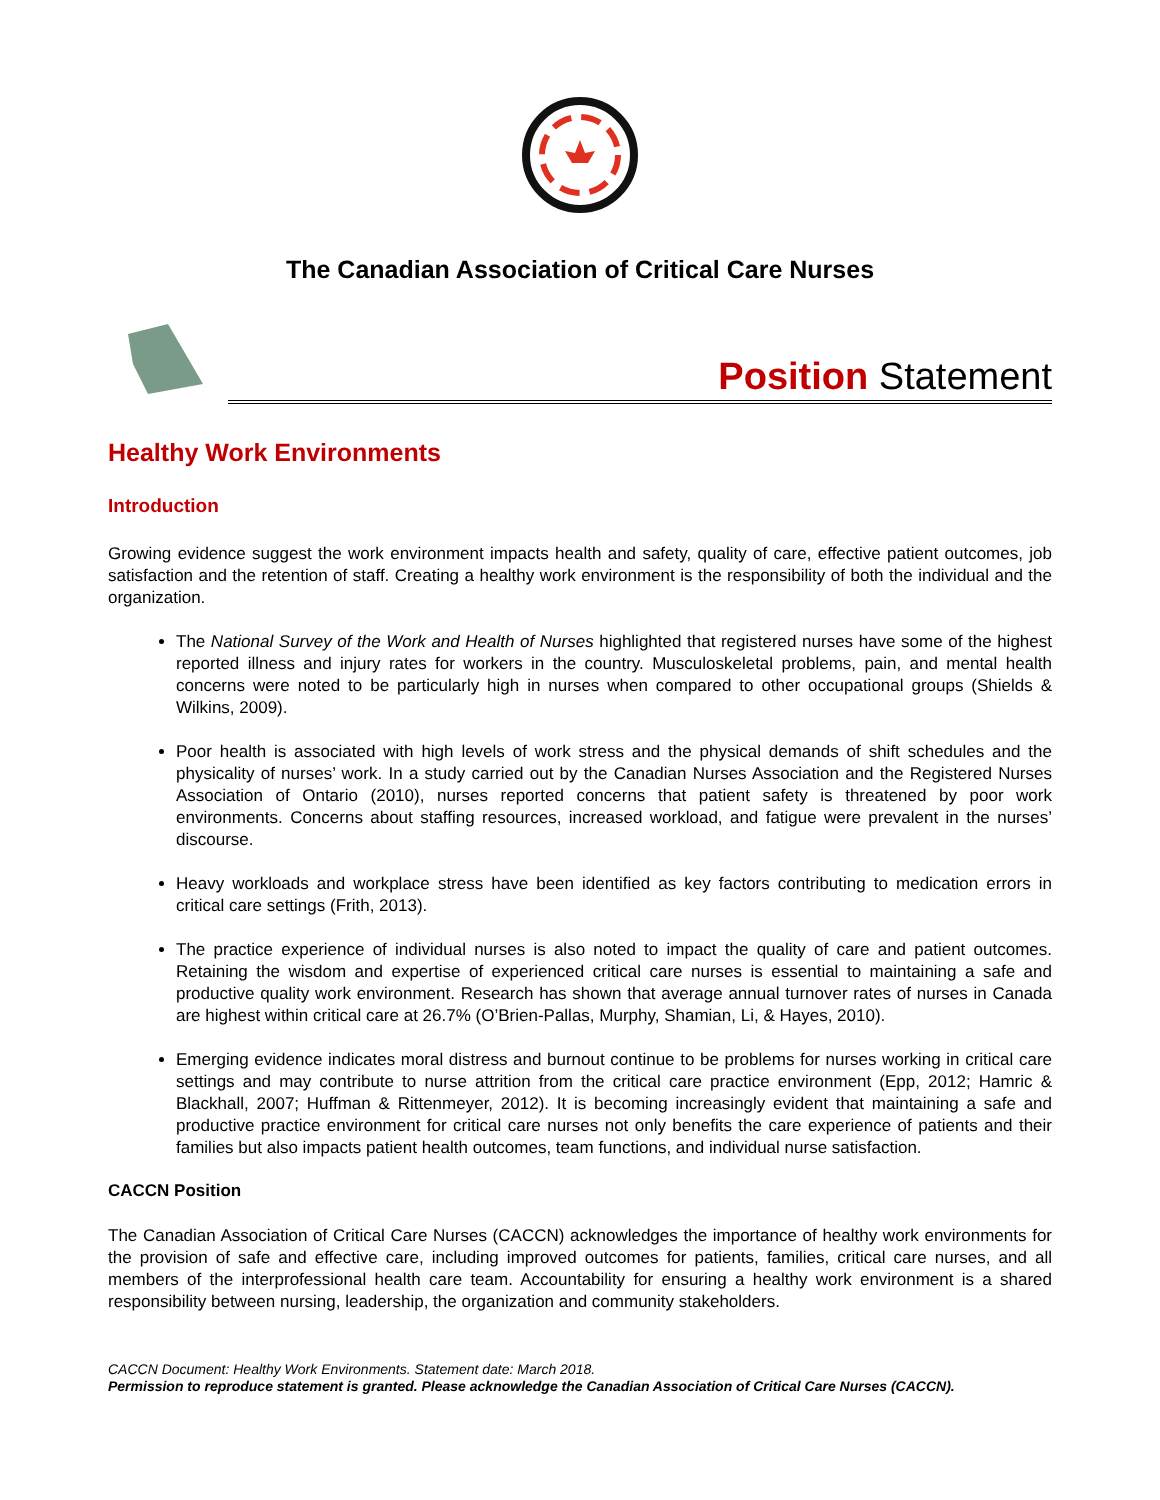The Canadian Association of Critical Care Nurses
Position Statement
Healthy Work Environments
Introduction
Growing evidence suggest the work environment impacts health and safety, quality of care, effective patient outcomes, job satisfaction and the retention of staff. Creating a healthy work environment is the responsibility of both the individual and the organization.
The National Survey of the Work and Health of Nurses highlighted that registered nurses have some of the highest reported illness and injury rates for workers in the country. Musculoskeletal problems, pain, and mental health concerns were noted to be particularly high in nurses when compared to other occupational groups (Shields & Wilkins, 2009).
Poor health is associated with high levels of work stress and the physical demands of shift schedules and the physicality of nurses’ work. In a study carried out by the Canadian Nurses Association and the Registered Nurses Association of Ontario (2010), nurses reported concerns that patient safety is threatened by poor work environments. Concerns about staffing resources, increased workload, and fatigue were prevalent in the nurses’ discourse.
Heavy workloads and workplace stress have been identified as key factors contributing to medication errors in critical care settings (Frith, 2013).
The practice experience of individual nurses is also noted to impact the quality of care and patient outcomes. Retaining the wisdom and expertise of experienced critical care nurses is essential to maintaining a safe and productive quality work environment. Research has shown that average annual turnover rates of nurses in Canada are highest within critical care at 26.7% (O’Brien-Pallas, Murphy, Shamian, Li, & Hayes, 2010).
Emerging evidence indicates moral distress and burnout continue to be problems for nurses working in critical care settings and may contribute to nurse attrition from the critical care practice environment (Epp, 2012; Hamric & Blackhall, 2007; Huffman & Rittenmeyer, 2012). It is becoming increasingly evident that maintaining a safe and productive practice environment for critical care nurses not only benefits the care experience of patients and their families but also impacts patient health outcomes, team functions, and individual nurse satisfaction.
CACCN Position
The Canadian Association of Critical Care Nurses (CACCN) acknowledges the importance of healthy work environments for the provision of safe and effective care, including improved outcomes for patients, families, critical care nurses, and all members of the interprofessional health care team. Accountability for ensuring a healthy work environment is a shared responsibility between nursing, leadership, the organization and community stakeholders.
CACCN Document: Healthy Work Environments. Statement date: March 2018.
Permission to reproduce statement is granted. Please acknowledge the Canadian Association of Critical Care Nurses (CACCN).